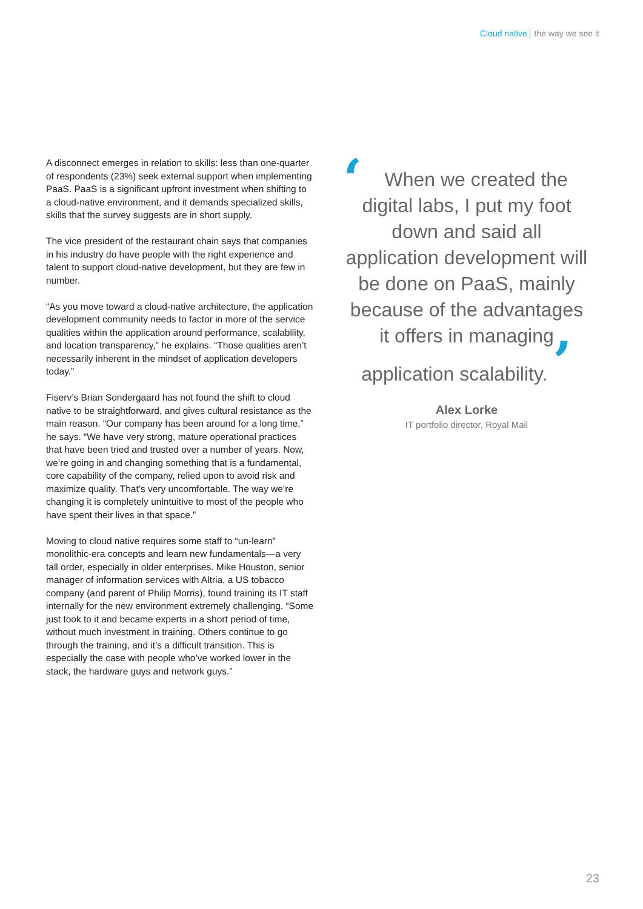Cloud native the way we see it
A disconnect emerges in relation to skills: less than one-quarter of respondents (23%) seek external support when implementing PaaS. PaaS is a significant upfront investment when shifting to a cloud-native environment, and it demands specialized skills, skills that the survey suggests are in short supply.
The vice president of the restaurant chain says that companies in his industry do have people with the right experience and talent to support cloud-native development, but they are few in number.
“As you move toward a cloud-native architecture, the application development community needs to factor in more of the service qualities within the application around performance, scalability, and location transparency,” he explains. “Those qualities aren’t necessarily inherent in the mindset of application developers today.”
Fiserv’s Brian Sondergaard has not found the shift to cloud native to be straightforward, and gives cultural resistance as the main reason. “Our company has been around for a long time,” he says. “We have very strong, mature operational practices that have been tried and trusted over a number of years. Now, we’re going in and changing something that is a fundamental, core capability of the company, relied upon to avoid risk and maximize quality. That’s very uncomfortable. The way we’re changing it is completely unintuitive to most of the people who have spent their lives in that space.”
Moving to cloud native requires some staff to “un-learn” monolithic-era concepts and learn new fundamentals—a very tall order, especially in older enterprises. Mike Houston, senior manager of information services with Altria, a US tobacco company (and parent of Philip Morris), found training its IT staff internally for the new environment extremely challenging. “Some just took to it and became experts in a short period of time, without much investment in training. Others continue to go through the training, and it’s a difficult transition. This is especially the case with people who’ve worked lower in the stack, the hardware guys and network guys.”
‘When we created the digital labs, I put my foot down and said all application development will be done on PaaS, mainly because of the advantages it offers in managing application scalability. ’
Alex Lorke
IT portfolio director, Royal Mail
23